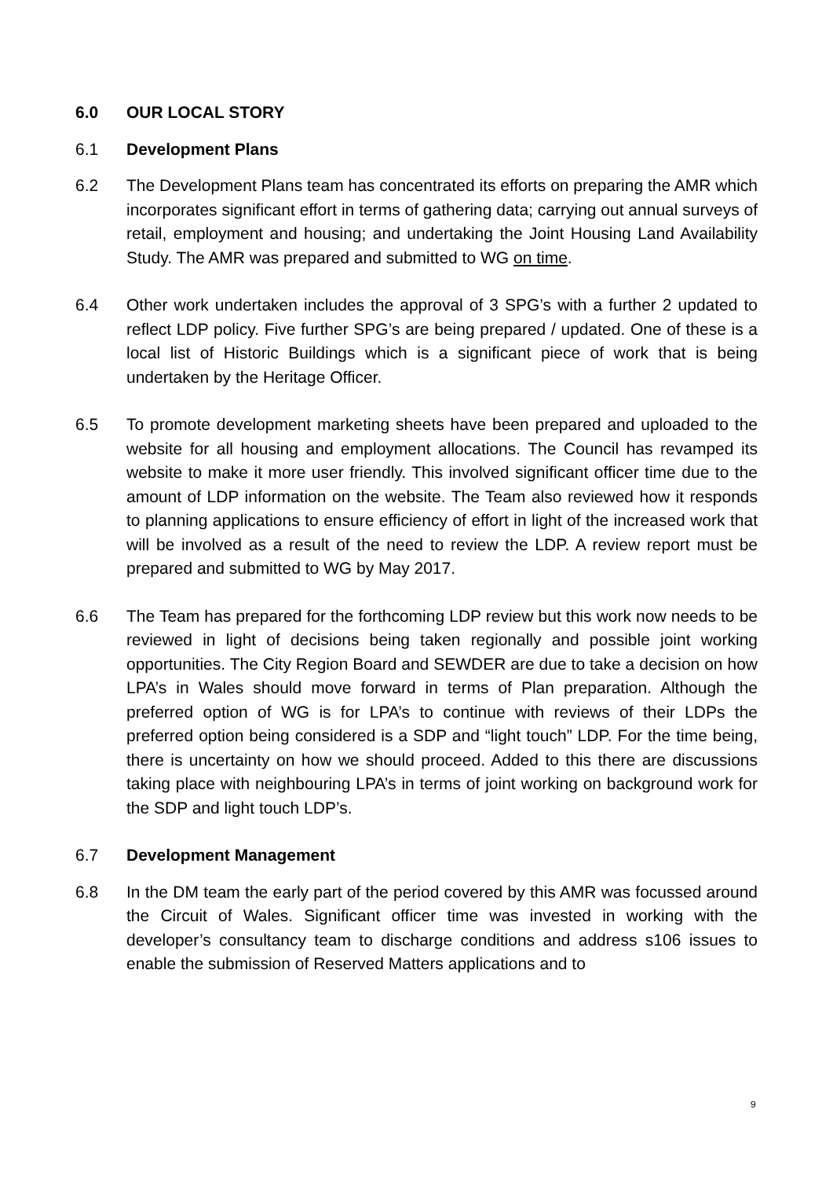6.0 OUR LOCAL STORY
6.1 Development Plans
6.2 The Development Plans team has concentrated its efforts on preparing the AMR which incorporates significant effort in terms of gathering data; carrying out annual surveys of retail, employment and housing; and undertaking the Joint Housing Land Availability Study. The AMR was prepared and submitted to WG on time.
6.4 Other work undertaken includes the approval of 3 SPG’s with a further 2 updated to reflect LDP policy. Five further SPG’s are being prepared / updated. One of these is a local list of Historic Buildings which is a significant piece of work that is being undertaken by the Heritage Officer.
6.5 To promote development marketing sheets have been prepared and uploaded to the website for all housing and employment allocations. The Council has revamped its website to make it more user friendly. This involved significant officer time due to the amount of LDP information on the website. The Team also reviewed how it responds to planning applications to ensure efficiency of effort in light of the increased work that will be involved as a result of the need to review the LDP. A review report must be prepared and submitted to WG by May 2017.
6.6 The Team has prepared for the forthcoming LDP review but this work now needs to be reviewed in light of decisions being taken regionally and possible joint working opportunities. The City Region Board and SEWDER are due to take a decision on how LPA’s in Wales should move forward in terms of Plan preparation. Although the preferred option of WG is for LPA’s to continue with reviews of their LDPs the preferred option being considered is a SDP and “light touch” LDP. For the time being, there is uncertainty on how we should proceed. Added to this there are discussions taking place with neighbouring LPA’s in terms of joint working on background work for the SDP and light touch LDP’s.
6.7 Development Management
6.8 In the DM team the early part of the period covered by this AMR was focussed around the Circuit of Wales. Significant officer time was invested in working with the developer’s consultancy team to discharge conditions and address s106 issues to enable the submission of Reserved Matters applications and to
9